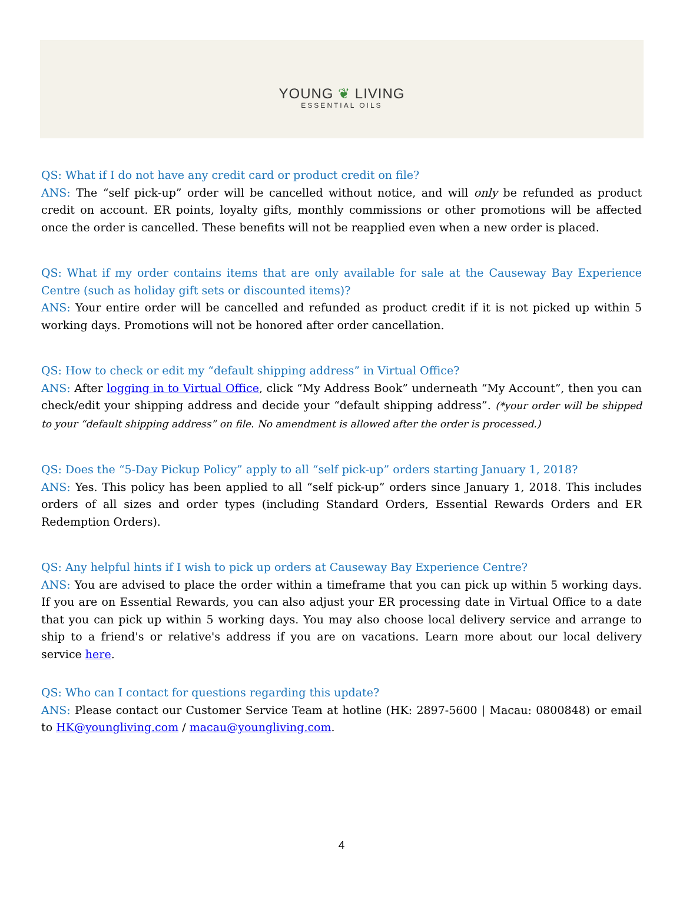YOUNG ❦ LIVING
ESSENTIAL OILS
QS: What if I do not have any credit card or product credit on file?
ANS: The “self pick-up” order will be cancelled without notice, and will only be refunded as product credit on account. ER points, loyalty gifts, monthly commissions or other promotions will be affected once the order is cancelled. These benefits will not be reapplied even when a new order is placed.
QS: What if my order contains items that are only available for sale at the Causeway Bay Experience Centre (such as holiday gift sets or discounted items)?
ANS: Your entire order will be cancelled and refunded as product credit if it is not picked up within 5 working days. Promotions will not be honored after order cancellation.
QS: How to check or edit my “default shipping address” in Virtual Office?
ANS: After logging in to Virtual Office, click “My Address Book” underneath “My Account”, then you can check/edit your shipping address and decide your “default shipping address”. (*your order will be shipped to your “default shipping address” on file. No amendment is allowed after the order is processed.)
QS: Does the “5-Day Pickup Policy” apply to all “self pick-up” orders starting January 1, 2018?
ANS: Yes. This policy has been applied to all “self pick-up” orders since January 1, 2018. This includes orders of all sizes and order types (including Standard Orders, Essential Rewards Orders and ER Redemption Orders).
QS: Any helpful hints if I wish to pick up orders at Causeway Bay Experience Centre?
ANS: You are advised to place the order within a timeframe that you can pick up within 5 working days. If you are on Essential Rewards, you can also adjust your ER processing date in Virtual Office to a date that you can pick up within 5 working days. You may also choose local delivery service and arrange to ship to a friend's or relative's address if you are on vacations. Learn more about our local delivery service here.
QS: Who can I contact for questions regarding this update?
ANS: Please contact our Customer Service Team at hotline (HK: 2897-5600 | Macau: 0800848) or email to HK@youngliving.com / macau@youngliving.com.
4